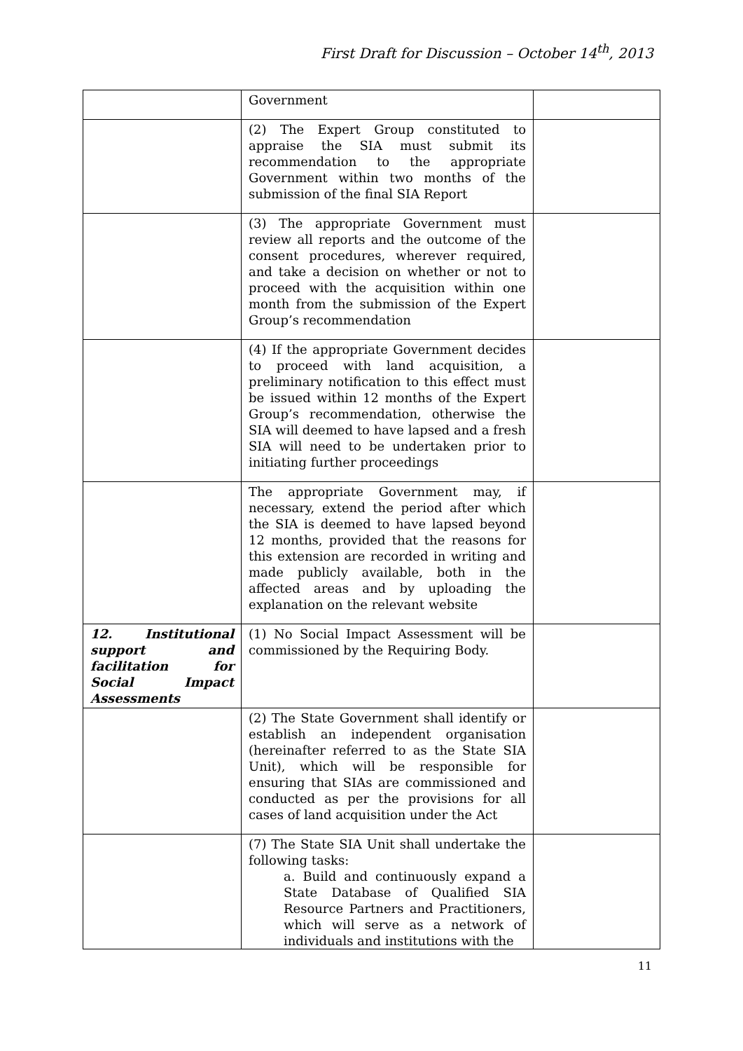First Draft for Discussion – October 14<sup>th</sup>, 2013
| | Government | |
| | (2) The Expert Group constituted to appraise the SIA must submit its recommendation to the appropriate Government within two months of the submission of the final SIA Report | |
| | (3) The appropriate Government must review all reports and the outcome of the consent procedures, wherever required, and take a decision on whether or not to proceed with the acquisition within one month from the submission of the Expert Group’s recommendation | |
| | (4) If the appropriate Government decides to proceed with land acquisition, a preliminary notification to this effect must be issued within 12 months of the Expert Group’s recommendation, otherwise the SIA will deemed to have lapsed and a fresh SIA will need to be undertaken prior to initiating further proceedings | |
| | The appropriate Government may, if necessary, extend the period after which the SIA is deemed to have lapsed beyond 12 months, provided that the reasons for this extension are recorded in writing and made publicly available, both in the affected areas and by uploading the explanation on the relevant website | |
| 12. Institutional support and facilitation for Social Impact Assessments | (1) No Social Impact Assessment will be commissioned by the Requiring Body. | |
| | (2) The State Government shall identify or establish an independent organisation (hereinafter referred to as the State SIA Unit), which will be responsible for ensuring that SIAs are commissioned and conducted as per the provisions for all cases of land acquisition under the Act | |
| | (7) The State SIA Unit shall undertake the following tasks: a. Build and continuously expand a State Database of Qualified SIA Resource Partners and Practitioners, which will serve as a network of individuals and institutions with the | |
11